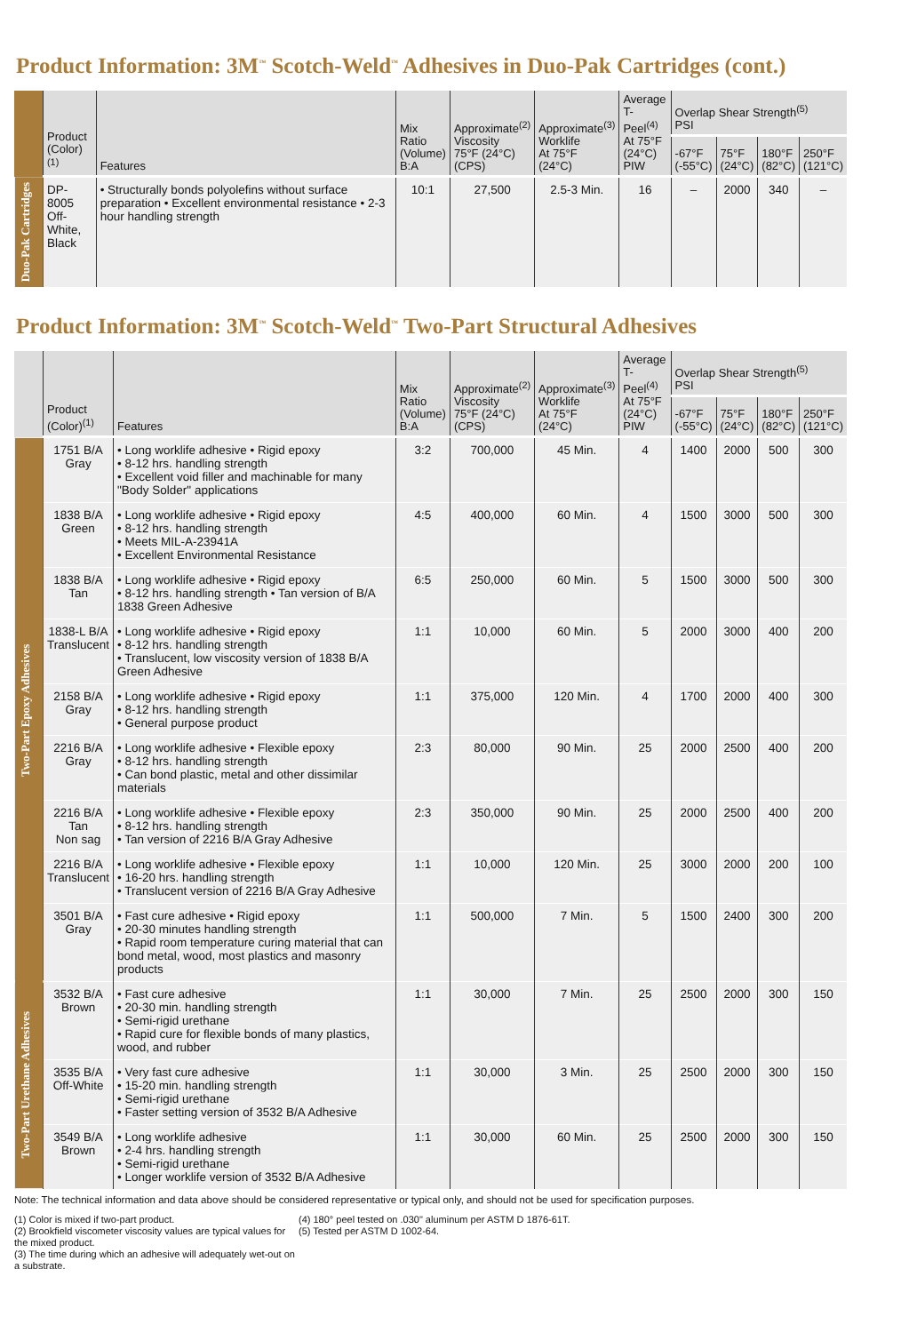Product Information: 3M<sup>™</sup> Scotch-Weld<sup>™</sup> Adhesives in Duo-Pak Cartridges (cont.)
| | Product (Color)<sup>(1)</sup> | Features | Mix Ratio (Volume) B:A | Approximate<sup>(2)</sup> Viscosity 75°F (24°C) (CPS) | Approximate<sup>(3)</sup> Worklife At 75°F (24°C) | Average T-Peel<sup>(4)</sup> At 75°F (24°C) PIW | Overlap Shear Strength<sup>(5)</sup> PSI | | | |
| --- | --- | --- | --- | --- | --- | --- | --- | --- | --- | --- |
| | | | | | | | -67°F (-55°C) | 75°F (24°C) | 180°F (82°C) | 250°F (121°C) |
| Duo-Pak Cartridges | DP-8005 Off-White, Black | • Structurally bonds polyolefins without surface preparation • Excellent environmental resistance • 2-3 hour handling strength | 10:1 | 27,500 | 2.5-3 Min. | 16 | – | 2000 | 340 | – |
Product Information: 3M<sup>™</sup> Scotch-Weld<sup>™</sup> Two-Part Structural Adhesives
| | Product (Color)<sup>(1)</sup> | Features | Mix Ratio (Volume) B:A | Approximate<sup>(2)</sup> Viscosity 75°F (24°C) (CPS) | Approximate<sup>(3)</sup> Worklife At 75°F (24°C) | Average T-Peel<sup>(4)</sup> At 75°F (24°C) PIW | Overlap Shear Strength<sup>(5)</sup> PSI | | | |
| --- | --- | --- | --- | --- | --- | --- | --- | --- | --- | --- |
| | | | | | | | -67°F (-55°C) | 75°F (24°C) | 180°F (82°C) | 250°F (121°C) |
| Two-Part Epoxy Adhesives | 1751 B/A Gray | • Long worklife adhesive • Rigid epoxy • 8-12 hrs. handling strength • Excellent void filler and machinable for many "Body Solder" applications | 3:2 | 700,000 | 45 Min. | 4 | 1400 | 2000 | 500 | 300 |
| | 1838 B/A Green | • Long worklife adhesive • Rigid epoxy • 8-12 hrs. handling strength • Meets MIL-A-23941A • Excellent Environmental Resistance | 4:5 | 400,000 | 60 Min. | 4 | 1500 | 3000 | 500 | 300 |
| | 1838 B/A Tan | • Long worklife adhesive • Rigid epoxy • 8-12 hrs. handling strength • Tan version of B/A 1838 Green Adhesive | 6:5 | 250,000 | 60 Min. | 5 | 1500 | 3000 | 500 | 300 |
| | 1838-L B/A Translucent | • Long worklife adhesive • Rigid epoxy • 8-12 hrs. handling strength • Translucent, low viscosity version of 1838 B/A Green Adhesive | 1:1 | 10,000 | 60 Min. | 5 | 2000 | 3000 | 400 | 200 |
| | 2158 B/A Gray | • Long worklife adhesive • Rigid epoxy • 8-12 hrs. handling strength • General purpose product | 1:1 | 375,000 | 120 Min. | 4 | 1700 | 2000 | 400 | 300 |
| | 2216 B/A Gray | • Long worklife adhesive • Flexible epoxy • 8-12 hrs. handling strength • Can bond plastic, metal and other dissimilar materials | 2:3 | 80,000 | 90 Min. | 25 | 2000 | 2500 | 400 | 200 |
| | 2216 B/A Tan Non sag | • Long worklife adhesive • Flexible epoxy • 8-12 hrs. handling strength • Tan version of 2216 B/A Gray Adhesive | 2:3 | 350,000 | 90 Min. | 25 | 2000 | 2500 | 400 | 200 |
| | 2216 B/A Translucent | • Long worklife adhesive • Flexible epoxy • 16-20 hrs. handling strength • Translucent version of 2216 B/A Gray Adhesive | 1:1 | 10,000 | 120 Min. | 25 | 3000 | 2000 | 200 | 100 |
| | 3501 B/A Gray | • Fast cure adhesive • Rigid epoxy • 20-30 minutes handling strength • Rapid room temperature curing material that can bond metal, wood, most plastics and masonry products | 1:1 | 500,000 | 7 Min. | 5 | 1500 | 2400 | 300 | 200 |
| Two-Part Urethane Adhesives | 3532 B/A Brown | • Fast cure adhesive • 20-30 min. handling strength • Semi-rigid urethane • Rapid cure for flexible bonds of many plastics, wood, and rubber | 1:1 | 30,000 | 7 Min. | 25 | 2500 | 2000 | 300 | 150 |
| | 3535 B/A Off-White | • Very fast cure adhesive • 15-20 min. handling strength • Semi-rigid urethane • Faster setting version of 3532 B/A Adhesive | 1:1 | 30,000 | 3 Min. | 25 | 2500 | 2000 | 300 | 150 |
| | 3549 B/A Brown | • Long worklife adhesive • 2-4 hrs. handling strength • Semi-rigid urethane • Longer worklife version of 3532 B/A Adhesive | 1:1 | 30,000 | 60 Min. | 25 | 2500 | 2000 | 300 | 150 |
Note: The technical information and data above should be considered representative or typical only, and should not be used for specification purposes.
(1) Color is mixed if two-part product.
(2) Brookfield viscometer viscosity values are typical values for the mixed product.
(3) The time during which an adhesive will adequately wet-out on a substrate.
(4) 180° peel tested on .030" aluminum per ASTM D 1876-61T.
(5) Tested per ASTM D 1002-64.